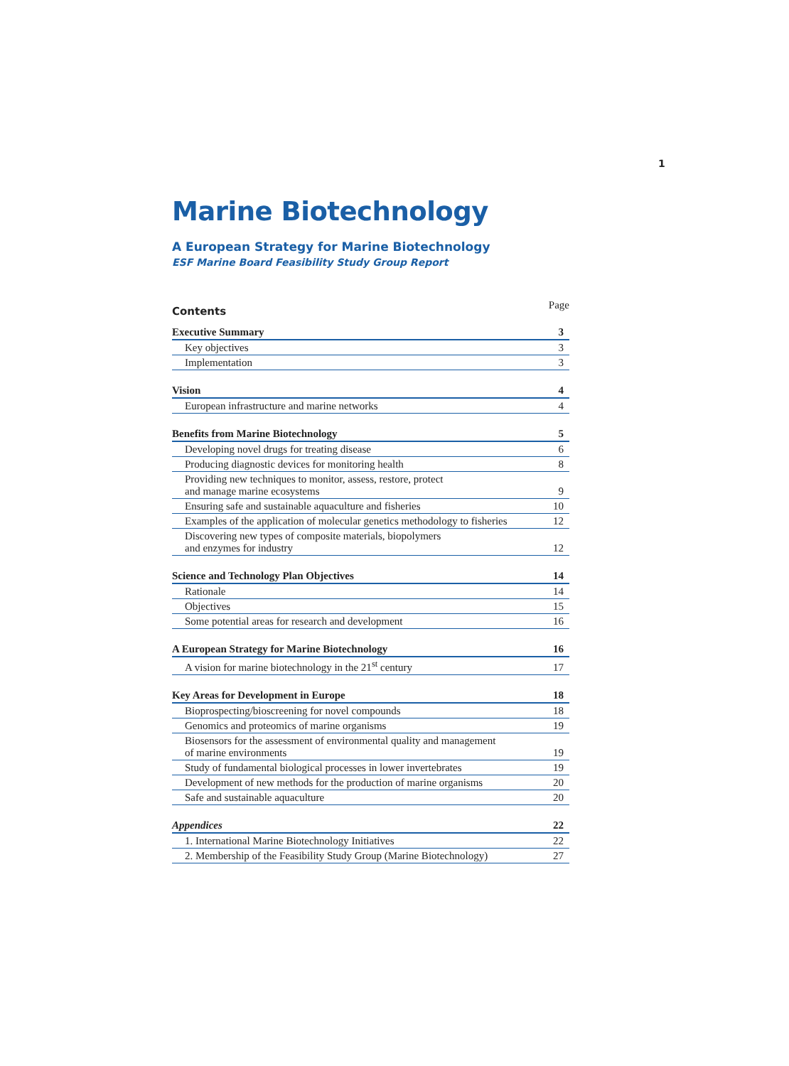1
Marine Biotechnology
A European Strategy for Marine Biotechnology
ESF Marine Board Feasibility Study Group Report
Contents Page
| Executive Summary | 3 |
| Key objectives | 3 |
| Implementation | 3 |
| Vision | 4 |
| European infrastructure and marine networks | 4 |
| Benefits from Marine Biotechnology | 5 |
| Developing novel drugs for treating disease | 6 |
| Producing diagnostic devices for monitoring health | 8 |
| Providing new techniques to monitor, assess, restore, protect and manage marine ecosystems | 9 |
| Ensuring safe and sustainable aquaculture and fisheries | 10 |
| Examples of the application of molecular genetics methodology to fisheries | 12 |
| Discovering new types of composite materials, biopolymers and enzymes for industry | 12 |
| Science and Technology Plan Objectives | 14 |
| Rationale | 14 |
| Objectives | 15 |
| Some potential areas for research and development | 16 |
| A European Strategy for Marine Biotechnology | 16 |
| A vision for marine biotechnology in the 21<sup>st</sup> century | 17 |
| Key Areas for Development in Europe | 18 |
| Bioprospecting/bioscreening for novel compounds | 18 |
| Genomics and proteomics of marine organisms | 19 |
| Biosensors for the assessment of environmental quality and management of marine environments | 19 |
| Study of fundamental biological processes in lower invertebrates | 19 |
| Development of new methods for the production of marine organisms | 20 |
| Safe and sustainable aquaculture | 20 |
| Appendices | 22 |
| 1. International Marine Biotechnology Initiatives | 22 |
| 2. Membership of the Feasibility Study Group (Marine Biotechnology) | 27 |